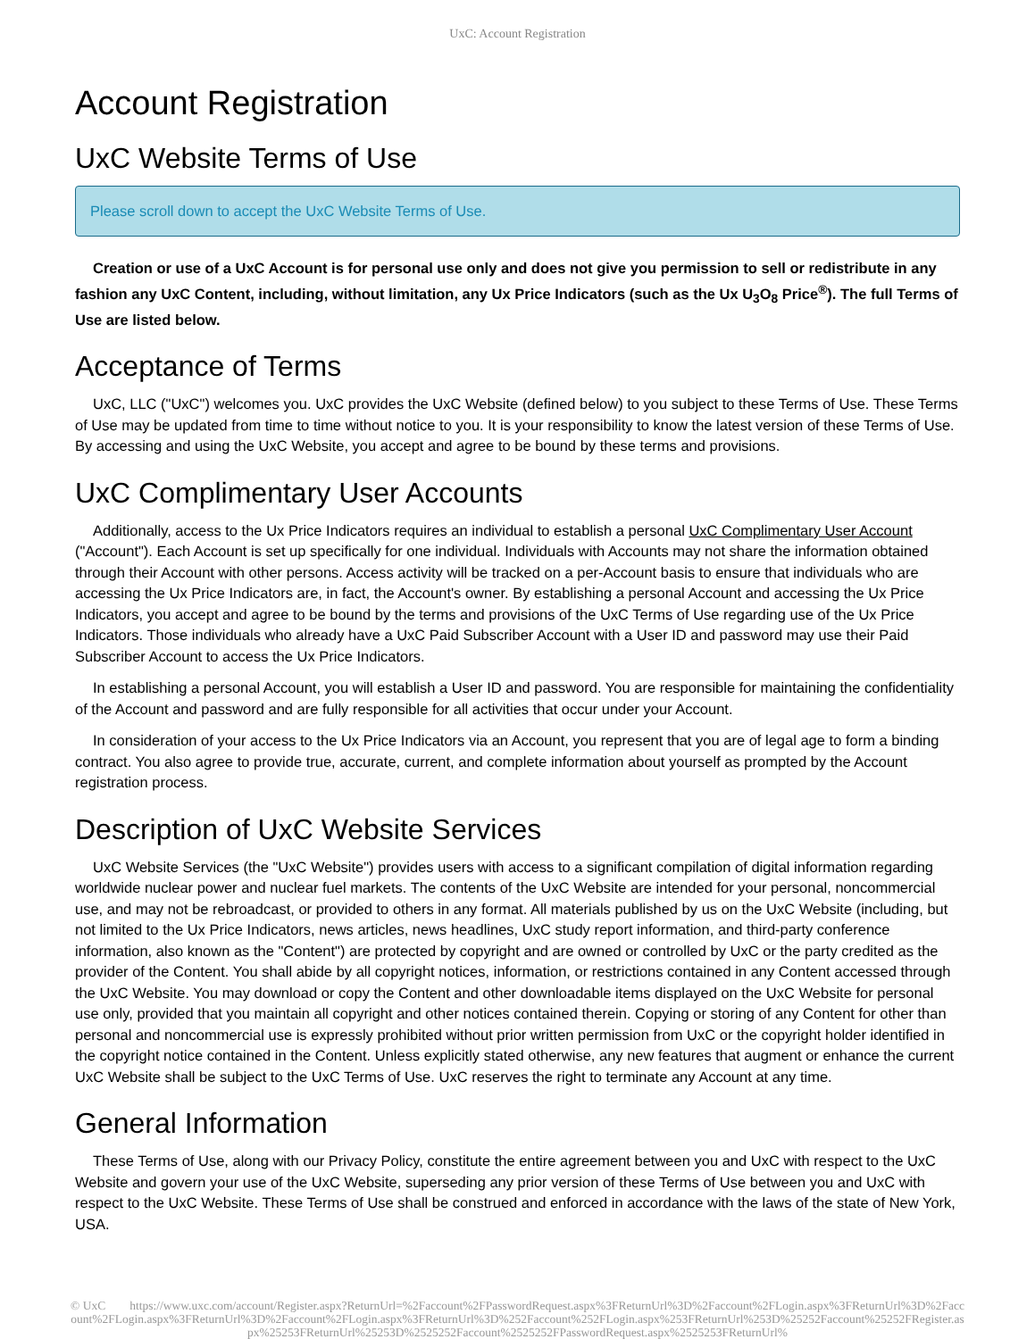UxC: Account Registration
Account Registration
UxC Website Terms of Use
Please scroll down to accept the UxC Website Terms of Use.
Creation or use of a UxC Account is for personal use only and does not give you permission to sell or redistribute in any fashion any UxC Content, including, without limitation, any Ux Price Indicators (such as the Ux U<sub>3</sub>O<sub>8</sub> Price<sup>®</sup>). The full Terms of Use are listed below.
Acceptance of Terms
UxC, LLC ("UxC") welcomes you. UxC provides the UxC Website (defined below) to you subject to these Terms of Use. These Terms of Use may be updated from time to time without notice to you. It is your responsibility to know the latest version of these Terms of Use. By accessing and using the UxC Website, you accept and agree to be bound by these terms and provisions.
UxC Complimentary User Accounts
Additionally, access to the Ux Price Indicators requires an individual to establish a personal UxC Complimentary User Account ("Account"). Each Account is set up specifically for one individual. Individuals with Accounts may not share the information obtained through their Account with other persons. Access activity will be tracked on a per-Account basis to ensure that individuals who are accessing the Ux Price Indicators are, in fact, the Account's owner. By establishing a personal Account and accessing the Ux Price Indicators, you accept and agree to be bound by the terms and provisions of the UxC Terms of Use regarding use of the Ux Price Indicators. Those individuals who already have a UxC Paid Subscriber Account with a User ID and password may use their Paid Subscriber Account to access the Ux Price Indicators.
In establishing a personal Account, you will establish a User ID and password. You are responsible for maintaining the confidentiality of the Account and password and are fully responsible for all activities that occur under your Account.
In consideration of your access to the Ux Price Indicators via an Account, you represent that you are of legal age to form a binding contract. You also agree to provide true, accurate, current, and complete information about yourself as prompted by the Account registration process.
Description of UxC Website Services
UxC Website Services (the "UxC Website") provides users with access to a significant compilation of digital information regarding worldwide nuclear power and nuclear fuel markets. The contents of the UxC Website are intended for your personal, noncommercial use, and may not be rebroadcast, or provided to others in any format. All materials published by us on the UxC Website (including, but not limited to the Ux Price Indicators, news articles, news headlines, UxC study report information, and third-party conference information, also known as the "Content") are protected by copyright and are owned or controlled by UxC or the party credited as the provider of the Content. You shall abide by all copyright notices, information, or restrictions contained in any Content accessed through the UxC Website. You may download or copy the Content and other downloadable items displayed on the UxC Website for personal use only, provided that you maintain all copyright and other notices contained therein. Copying or storing of any Content for other than personal and noncommercial use is expressly prohibited without prior written permission from UxC or the copyright holder identified in the copyright notice contained in the Content. Unless explicitly stated otherwise, any new features that augment or enhance the current UxC Website shall be subject to the UxC Terms of Use. UxC reserves the right to terminate any Account at any time.
General Information
These Terms of Use, along with our Privacy Policy, constitute the entire agreement between you and UxC with respect to the UxC Website and govern your use of the UxC Website, superseding any prior version of these Terms of Use between you and UxC with respect to the UxC Website. These Terms of Use shall be construed and enforced in accordance with the laws of the state of New York, USA.
© UxC https://www.uxc.com/account/Register.aspx?ReturnUrl=%2Faccount%2FPasswordRequest.aspx%3FReturnUrl%3D%2Faccount%2FLogin.aspx%3FReturnUrl%3D%2Faccount%2FLogin.aspx%3FReturnUrl%3D%2Faccount%2FLogin.aspx%3FReturnUrl%3D%252Faccount%252FLogin.aspx%253FReturnUrl%253D%25252Faccount%25252FRegister.aspx%25253FReturnUrl%25253D%2525252Faccount%2525252FPasswordRequest.aspx%2525253FReturnUrl%